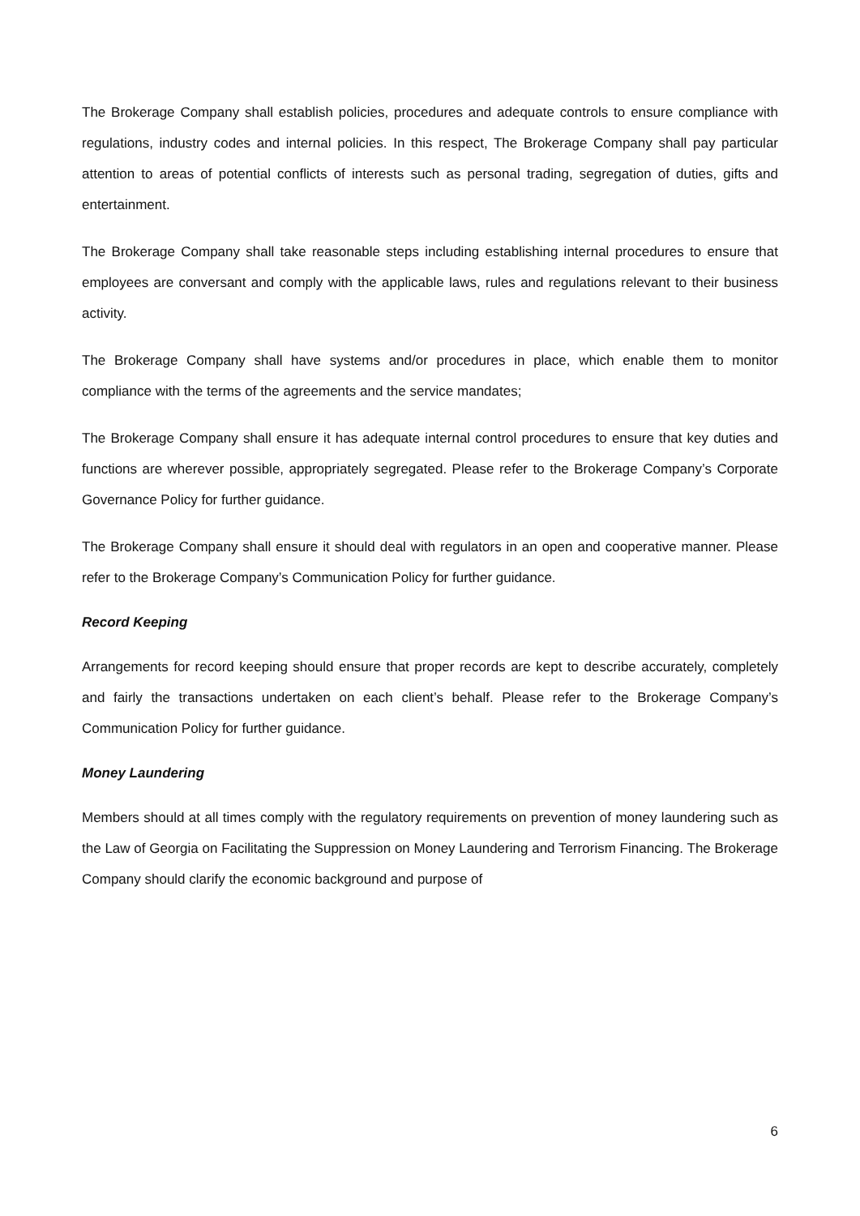The Brokerage Company shall establish policies, procedures and adequate controls to ensure compliance with regulations, industry codes and internal policies. In this respect, The Brokerage Company shall pay particular attention to areas of potential conflicts of interests such as personal trading, segregation of duties, gifts and entertainment.
The Brokerage Company shall take reasonable steps including establishing internal procedures to ensure that employees are conversant and comply with the applicable laws, rules and regulations relevant to their business activity.
The Brokerage Company shall have systems and/or procedures in place, which enable them to monitor compliance with the terms of the agreements and the service mandates;
The Brokerage Company shall ensure it has adequate internal control procedures to ensure that key duties and functions are wherever possible, appropriately segregated. Please refer to the Brokerage Company’s Corporate Governance Policy for further guidance.
The Brokerage Company shall ensure it should deal with regulators in an open and cooperative manner. Please refer to the Brokerage Company’s Communication Policy for further guidance.
Record Keeping
Arrangements for record keeping should ensure that proper records are kept to describe accurately, completely and fairly the transactions undertaken on each client’s behalf. Please refer to the Brokerage Company’s Communication Policy for further guidance.
Money Laundering
Members should at all times comply with the regulatory requirements on prevention of money laundering such as the Law of Georgia on Facilitating the Suppression on Money Laundering and Terrorism Financing. The Brokerage Company should clarify the economic background and purpose of
6